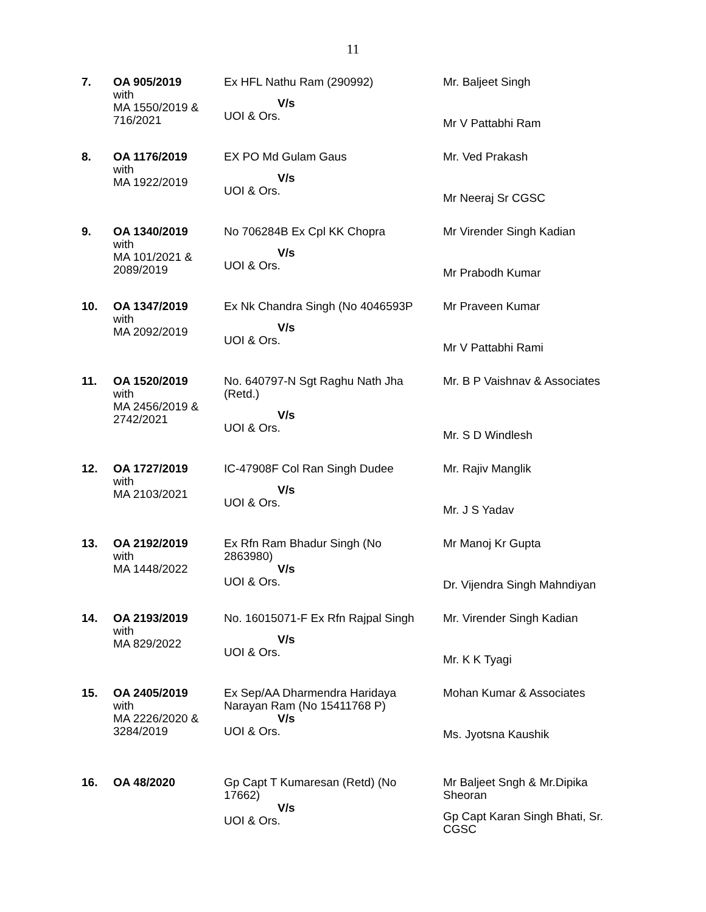11
| 7. | OA 905/2019 with MA 1550/2019 & 716/2021 | Ex HFL Nathu Ram (290992) V/s UOI & Ors. | Mr. Baljeet Singh Mr V Pattabhi Ram |
| 8. | OA 1176/2019 with MA 1922/2019 | EX PO Md Gulam Gaus V/s UOI & Ors. | Mr. Ved Prakash Mr Neeraj Sr CGSC |
| 9. | OA 1340/2019 with MA 101/2021 & 2089/2019 | No 706284B Ex Cpl KK Chopra V/s UOI & Ors. | Mr Virender Singh Kadian Mr Prabodh Kumar |
| 10. | OA 1347/2019 with MA 2092/2019 | Ex Nk Chandra Singh (No 4046593P V/s UOI & Ors. | Mr Praveen Kumar Mr V Pattabhi Rami |
| 11. | OA 1520/2019 with MA 2456/2019 & 2742/2021 | No. 640797-N Sgt Raghu Nath Jha (Retd.) V/s UOI & Ors. | Mr. B P Vaishnav & Associates Mr. S D Windlesh |
| 12. | OA 1727/2019 with MA 2103/2021 | IC-47908F Col Ran Singh Dudee V/s UOI & Ors. | Mr. Rajiv Manglik Mr. J S Yadav |
| 13. | OA 2192/2019 with MA 1448/2022 | Ex Rfn Ram Bhadur Singh (No 2863980) V/s UOI & Ors. | Mr Manoj Kr Gupta Dr. Vijendra Singh Mahndiyan |
| 14. | OA 2193/2019 with MA 829/2022 | No. 16015071-F Ex Rfn Rajpal Singh V/s UOI & Ors. | Mr. Virender Singh Kadian Mr. K K Tyagi |
| 15. | OA 2405/2019 with MA 2226/2020 & 3284/2019 | Ex Sep/AA Dharmendra Haridaya Narayan Ram (No 15411768 P) V/s UOI & Ors. | Mohan Kumar & Associates Ms. Jyotsna Kaushik |
| 16. | OA 48/2020 | Gp Capt T Kumaresan (Retd) (No 17662) V/s UOI & Ors. | Mr Baljeet Sngh & Mr.Dipika Sheoran Gp Capt Karan Singh Bhati, Sr. CGSC |